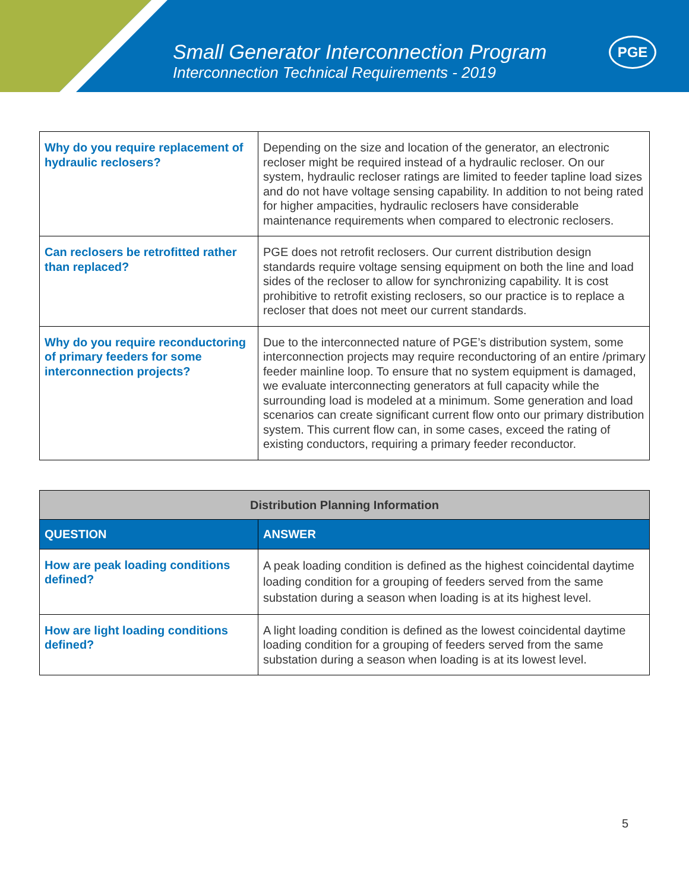Small Generator Interconnection Program
Interconnection Technical Requirements - 2019
PGE
| Why do you require replacement of hydraulic reclosers? | Depending on the size and location of the generator, an electronic recloser might be required instead of a hydraulic recloser. On our system, hydraulic recloser ratings are limited to feeder tapline load sizes and do not have voltage sensing capability. In addition to not being rated for higher ampacities, hydraulic reclosers have considerable maintenance requirements when compared to electronic reclosers. |
| Can reclosers be retrofitted rather than replaced? | PGE does not retrofit reclosers. Our current distribution design standards require voltage sensing equipment on both the line and load sides of the recloser to allow for synchronizing capability. It is cost prohibitive to retrofit existing reclosers, so our practice is to replace a recloser that does not meet our current standards. |
| Why do you require reconductoring of primary feeders for some interconnection projects? | Due to the interconnected nature of PGE’s distribution system, some interconnection projects may require reconductoring of an entire /primary feeder mainline loop. To ensure that no system equipment is damaged, we evaluate interconnecting generators at full capacity while the surrounding load is modeled at a minimum. Some generation and load scenarios can create significant current flow onto our primary distribution system. This current flow can, in some cases, exceed the rating of existing conductors, requiring a primary feeder reconductor. |
| Distribution Planning Information | |
| --- | --- |
| QUESTION | ANSWER |
| How are peak loading conditions defined? | A peak loading condition is defined as the highest coincidental daytime loading condition for a grouping of feeders served from the same substation during a season when loading is at its highest level. |
| How are light loading conditions defined? | A light loading condition is defined as the lowest coincidental daytime loading condition for a grouping of feeders served from the same substation during a season when loading is at its lowest level. |
5